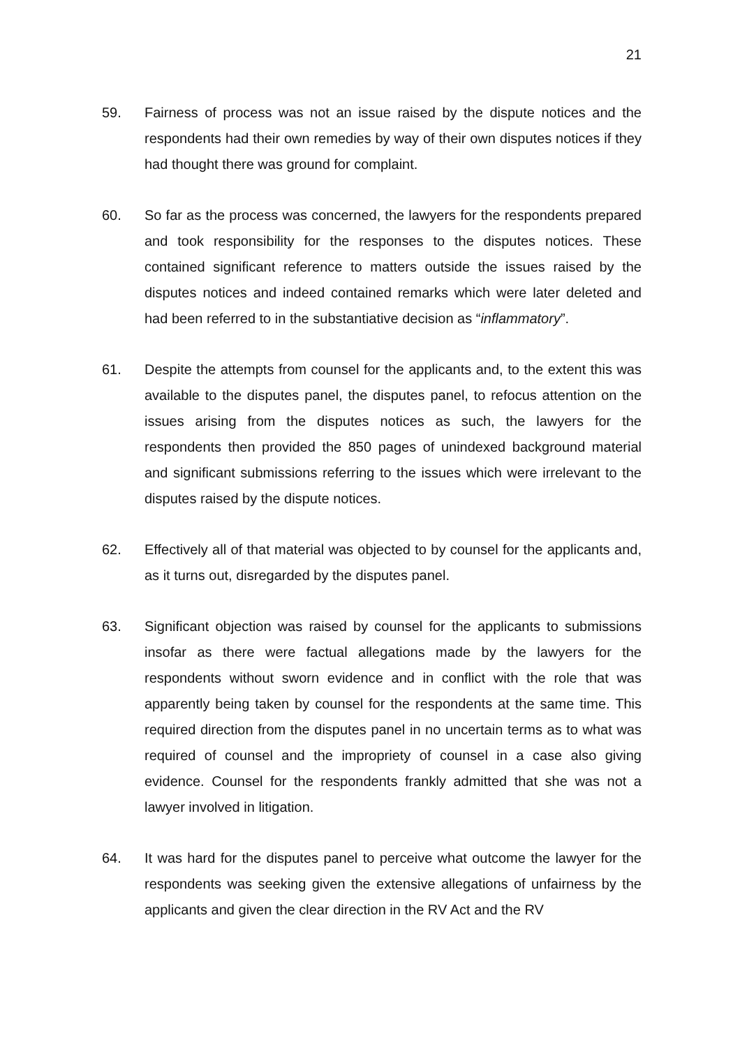21
59. Fairness of process was not an issue raised by the dispute notices and the respondents had their own remedies by way of their own disputes notices if they had thought there was ground for complaint.
60. So far as the process was concerned, the lawyers for the respondents prepared and took responsibility for the responses to the disputes notices. These contained significant reference to matters outside the issues raised by the disputes notices and indeed contained remarks which were later deleted and had been referred to in the substantiative decision as “inflammatory”.
61. Despite the attempts from counsel for the applicants and, to the extent this was available to the disputes panel, the disputes panel, to refocus attention on the issues arising from the disputes notices as such, the lawyers for the respondents then provided the 850 pages of unindexed background material and significant submissions referring to the issues which were irrelevant to the disputes raised by the dispute notices.
62. Effectively all of that material was objected to by counsel for the applicants and, as it turns out, disregarded by the disputes panel.
63. Significant objection was raised by counsel for the applicants to submissions insofar as there were factual allegations made by the lawyers for the respondents without sworn evidence and in conflict with the role that was apparently being taken by counsel for the respondents at the same time. This required direction from the disputes panel in no uncertain terms as to what was required of counsel and the impropriety of counsel in a case also giving evidence. Counsel for the respondents frankly admitted that she was not a lawyer involved in litigation.
64. It was hard for the disputes panel to perceive what outcome the lawyer for the respondents was seeking given the extensive allegations of unfairness by the applicants and given the clear direction in the RV Act and the RV